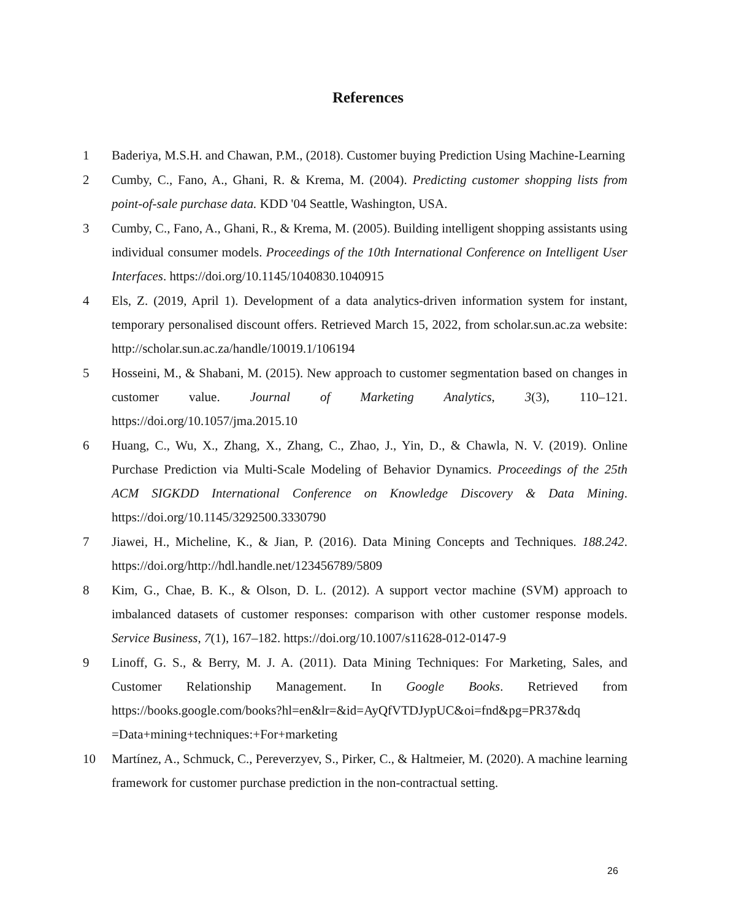References
1 Baderiya, M.S.H. and Chawan, P.M., (2018). Customer buying Prediction Using Machine-Learning
2 Cumby, C., Fano, A., Ghani, R. & Krema, M. (2004). Predicting customer shopping lists from point-of-sale purchase data. KDD '04 Seattle, Washington, USA.
3 Cumby, C., Fano, A., Ghani, R., & Krema, M. (2005). Building intelligent shopping assistants using individual consumer models. Proceedings of the 10th International Conference on Intelligent User Interfaces. https://doi.org/10.1145/1040830.1040915
4 Els, Z. (2019, April 1). Development of a data analytics-driven information system for instant, temporary personalised discount offers. Retrieved March 15, 2022, from scholar.sun.ac.za website: http://scholar.sun.ac.za/handle/10019.1/106194
5 Hosseini, M., & Shabani, M. (2015). New approach to customer segmentation based on changes in customer value. Journal of Marketing Analytics, 3(3), 110–121. https://doi.org/10.1057/jma.2015.10
6 Huang, C., Wu, X., Zhang, X., Zhang, C., Zhao, J., Yin, D., & Chawla, N. V. (2019). Online Purchase Prediction via Multi-Scale Modeling of Behavior Dynamics. Proceedings of the 25th ACM SIGKDD International Conference on Knowledge Discovery & Data Mining. https://doi.org/10.1145/3292500.3330790
7 Jiawei, H., Micheline, K., & Jian, P. (2016). Data Mining Concepts and Techniques. 188.242. https://doi.org/http://hdl.handle.net/123456789/5809
8 Kim, G., Chae, B. K., & Olson, D. L. (2012). A support vector machine (SVM) approach to imbalanced datasets of customer responses: comparison with other customer response models. Service Business, 7(1), 167–182. https://doi.org/10.1007/s11628-012-0147-9
9 Linoff, G. S., & Berry, M. J. A. (2011). Data Mining Techniques: For Marketing, Sales, and Customer Relationship Management. In Google Books. Retrieved from https://books.google.com/books?hl=en&lr=&id=AyQfVTDJypUC&oi=fnd&pg=PR37&dq =Data+mining+techniques:+For+marketing
10 Martínez, A., Schmuck, C., Pereverzyev, S., Pirker, C., & Haltmeier, M. (2020). A machine learning framework for customer purchase prediction in the non-contractual setting.
26